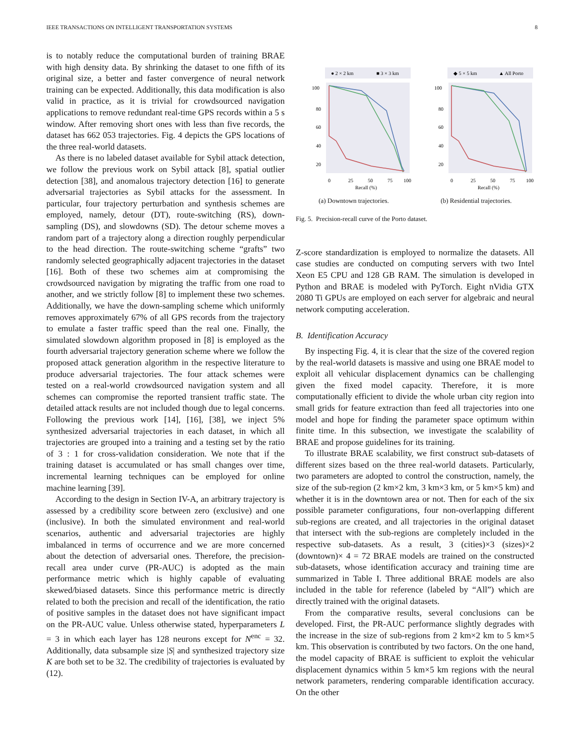IEEE TRANSACTIONS ON INTELLIGENT TRANSPORTATION SYSTEMS 8
is to notably reduce the computational burden of training BRAE with high density data. By shrinking the dataset to one fifth of its original size, a better and faster convergence of neural network training can be expected. Additionally, this data modification is also valid in practice, as it is trivial for crowdsourced navigation applications to remove redundant real-time GPS records within a 5 s window. After removing short ones with less than five records, the dataset has 662 053 trajectories. Fig. 4 depicts the GPS locations of the three real-world datasets.
As there is no labeled dataset available for Sybil attack detection, we follow the previous work on Sybil attack [8], spatial outlier detection [38], and anomalous trajectory detection [16] to generate adversarial trajectories as Sybil attacks for the assessment. In particular, four trajectory perturbation and synthesis schemes are employed, namely, detour (DT), route-switching (RS), down-sampling (DS), and slowdowns (SD). The detour scheme moves a random part of a trajectory along a direction roughly perpendicular to the head direction. The route-switching scheme “grafts” two randomly selected geographically adjacent trajectories in the dataset [16]. Both of these two schemes aim at compromising the crowdsourced navigation by migrating the traffic from one road to another, and we strictly follow [8] to implement these two schemes. Additionally, we have the down-sampling scheme which uniformly removes approximately 67% of all GPS records from the trajectory to emulate a faster traffic speed than the real one. Finally, the simulated slowdown algorithm proposed in [8] is employed as the fourth adversarial trajectory generation scheme where we follow the proposed attack generation algorithm in the respective literature to produce adversarial trajectories. The four attack schemes were tested on a real-world crowdsourced navigation system and all schemes can compromise the reported transient traffic state. The detailed attack results are not included though due to legal concerns. Following the previous work [14], [16], [38], we inject 5% synthesized adversarial trajectories in each dataset, in which all trajectories are grouped into a training and a testing set by the ratio of 3 : 1 for cross-validation consideration. We note that if the training dataset is accumulated or has small changes over time, incremental learning techniques can be employed for online machine learning [39].
According to the design in Section IV-A, an arbitrary trajectory is assessed by a credibility score between zero (exclusive) and one (inclusive). In both the simulated environment and real-world scenarios, authentic and adversarial trajectories are highly imbalanced in terms of occurrence and we are more concerned about the detection of adversarial ones. Therefore, the precision-recall area under curve (PR-AUC) is adopted as the main performance metric which is highly capable of evaluating skewed/biased datasets. Since this performance metric is directly related to both the precision and recall of the identification, the ratio of positive samples in the dataset does not have significant impact on the PR-AUC value. Unless otherwise stated, hyperparameters L = 3 in which each layer has 128 neurons except for N<sup>enc</sup> = 32. Additionally, data subsample size |S| and synthesized trajectory size K are both set to be 32. The credibility of trajectories is evaluated by (12).
● 2 × 2 km
■ 3 × 3 km
100
80
60
40
20
0
25
50
75
100
Recall (%)
(a) Downtown trajectories.
◆ 5 × 5 km
▲ All Porto
100
80
60
40
20
0
25
50
75
100
Recall (%)
(b) Residential trajectories.
Fig. 5. Precision-recall curve of the Porto dataset.
Z-score standardization is employed to normalize the datasets. All case studies are conducted on computing servers with two Intel Xeon E5 CPU and 128 GB RAM. The simulation is developed in Python and BRAE is modeled with PyTorch. Eight nVidia GTX 2080 Ti GPUs are employed on each server for algebraic and neural network computing acceleration.
B. Identification Accuracy
By inspecting Fig. 4, it is clear that the size of the covered region by the real-world datasets is massive and using one BRAE model to exploit all vehicular displacement dynamics can be challenging given the fixed model capacity. Therefore, it is more computationally efficient to divide the whole urban city region into small grids for feature extraction than feed all trajectories into one model and hope for finding the parameter space optimum within finite time. In this subsection, we investigate the scalability of BRAE and propose guidelines for its training.
To illustrate BRAE scalability, we first construct sub-datasets of different sizes based on the three real-world datasets. Particularly, two parameters are adopted to control the construction, namely, the size of the sub-region (2 km×2 km, 3 km×3 km, or 5 km×5 km) and whether it is in the downtown area or not. Then for each of the six possible parameter configurations, four non-overlapping different sub-regions are created, and all trajectories in the original dataset that intersect with the sub-regions are completely included in the respective sub-datasets. As a result, 3 (cities)×3 (sizes)×2 (downtown)× 4 = 72 BRAE models are trained on the constructed sub-datasets, whose identification accuracy and training time are summarized in Table I. Three additional BRAE models are also included in the table for reference (labeled by “All”) which are directly trained with the original datasets.
From the comparative results, several conclusions can be developed. First, the PR-AUC performance slightly degrades with the increase in the size of sub-regions from 2 km×2 km to 5 km×5 km. This observation is contributed by two factors. On the one hand, the model capacity of BRAE is sufficient to exploit the vehicular displacement dynamics within 5 km×5 km regions with the neural network parameters, rendering comparable identification accuracy. On the other